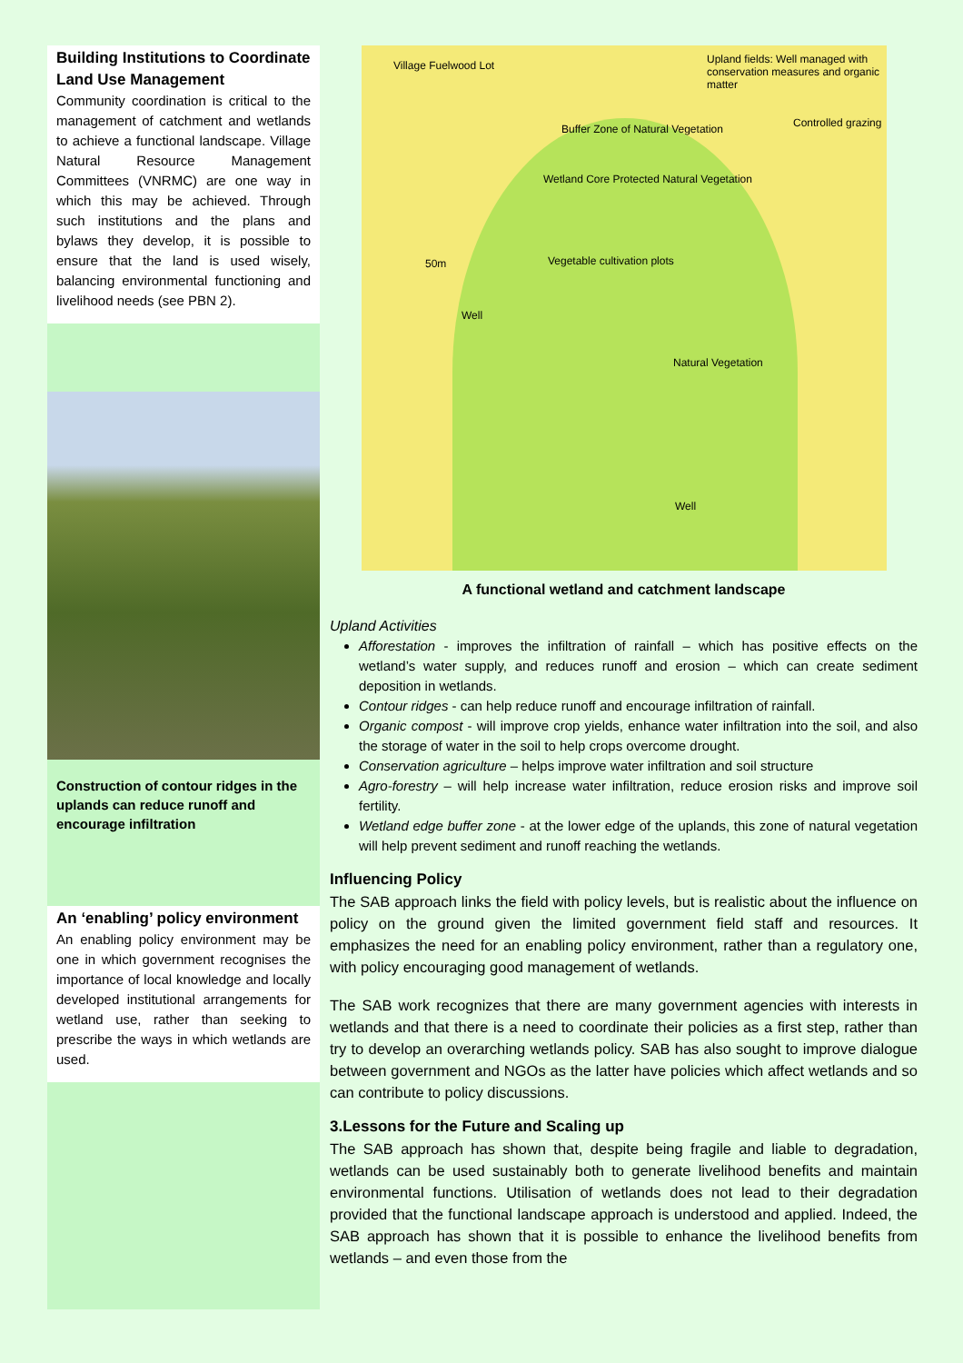Building Institutions to Coordinate Land Use Management
Community coordination is critical to the management of catchment and wetlands to achieve a functional landscape. Village Natural Resource Management Committees (VNRMC) are one way in which this may be achieved. Through such institutions and the plans and bylaws they develop, it is possible to ensure that the land is used wisely, balancing environmental functioning and livelihood needs (see PBN 2).
Construction of contour ridges in the uplands can reduce runoff and encourage infiltration
An ‘enabling’ policy environment
An enabling policy environment may be one in which government recognises the importance of local knowledge and locally developed institutional arrangements for wetland use, rather than seeking to prescribe the ways in which wetlands are used.
Village Fuelwood Lot Upland fields: Well managed with conservation measures and organic matter
Controlled grazing Buffer Zone of Natural Vegetation
Wetland Core Protected Natural Vegetation
Vegetable cultivation plots 50m
Well
Natural Vegetation
Well
A functional wetland and catchment landscape
Upland Activities
Afforestation - improves the infiltration of rainfall – which has positive effects on the wetland’s water supply, and reduces runoff and erosion – which can create sediment deposition in wetlands.
Contour ridges - can help reduce runoff and encourage infiltration of rainfall.
Organic compost - will improve crop yields, enhance water infiltration into the soil, and also the storage of water in the soil to help crops overcome drought.
Conservation agriculture – helps improve water infiltration and soil structure
Agro-forestry – will help increase water infiltration, reduce erosion risks and improve soil fertility.
Wetland edge buffer zone - at the lower edge of the uplands, this zone of natural vegetation will help prevent sediment and runoff reaching the wetlands.
Influencing Policy
The SAB approach links the field with policy levels, but is realistic about the influence on policy on the ground given the limited government field staff and resources. It emphasizes the need for an enabling policy environment, rather than a regulatory one, with policy encouraging good management of wetlands.
The SAB work recognizes that there are many government agencies with interests in wetlands and that there is a need to coordinate their policies as a first step, rather than try to develop an overarching wetlands policy. SAB has also sought to improve dialogue between government and NGOs as the latter have policies which affect wetlands and so can contribute to policy discussions.
3.Lessons for the Future and Scaling up
The SAB approach has shown that, despite being fragile and liable to degradation, wetlands can be used sustainably both to generate livelihood benefits and maintain environmental functions. Utilisation of wetlands does not lead to their degradation provided that the functional landscape approach is understood and applied. Indeed, the SAB approach has shown that it is possible to enhance the livelihood benefits from wetlands – and even those from the